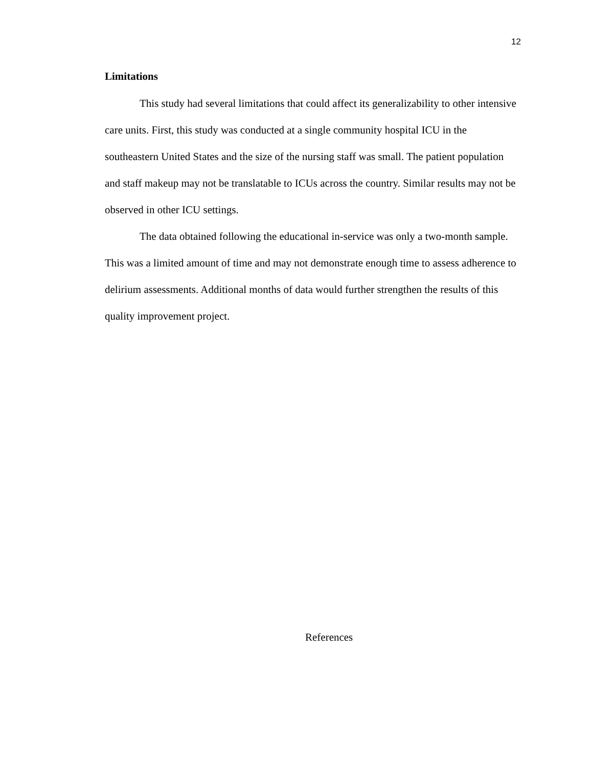12
Limitations
This study had several limitations that could affect its generalizability to other intensive care units. First, this study was conducted at a single community hospital ICU in the southeastern United States and the size of the nursing staff was small. The patient population and staff makeup may not be translatable to ICUs across the country. Similar results may not be observed in other ICU settings.
The data obtained following the educational in-service was only a two-month sample. This was a limited amount of time and may not demonstrate enough time to assess adherence to delirium assessments. Additional months of data would further strengthen the results of this quality improvement project.
References